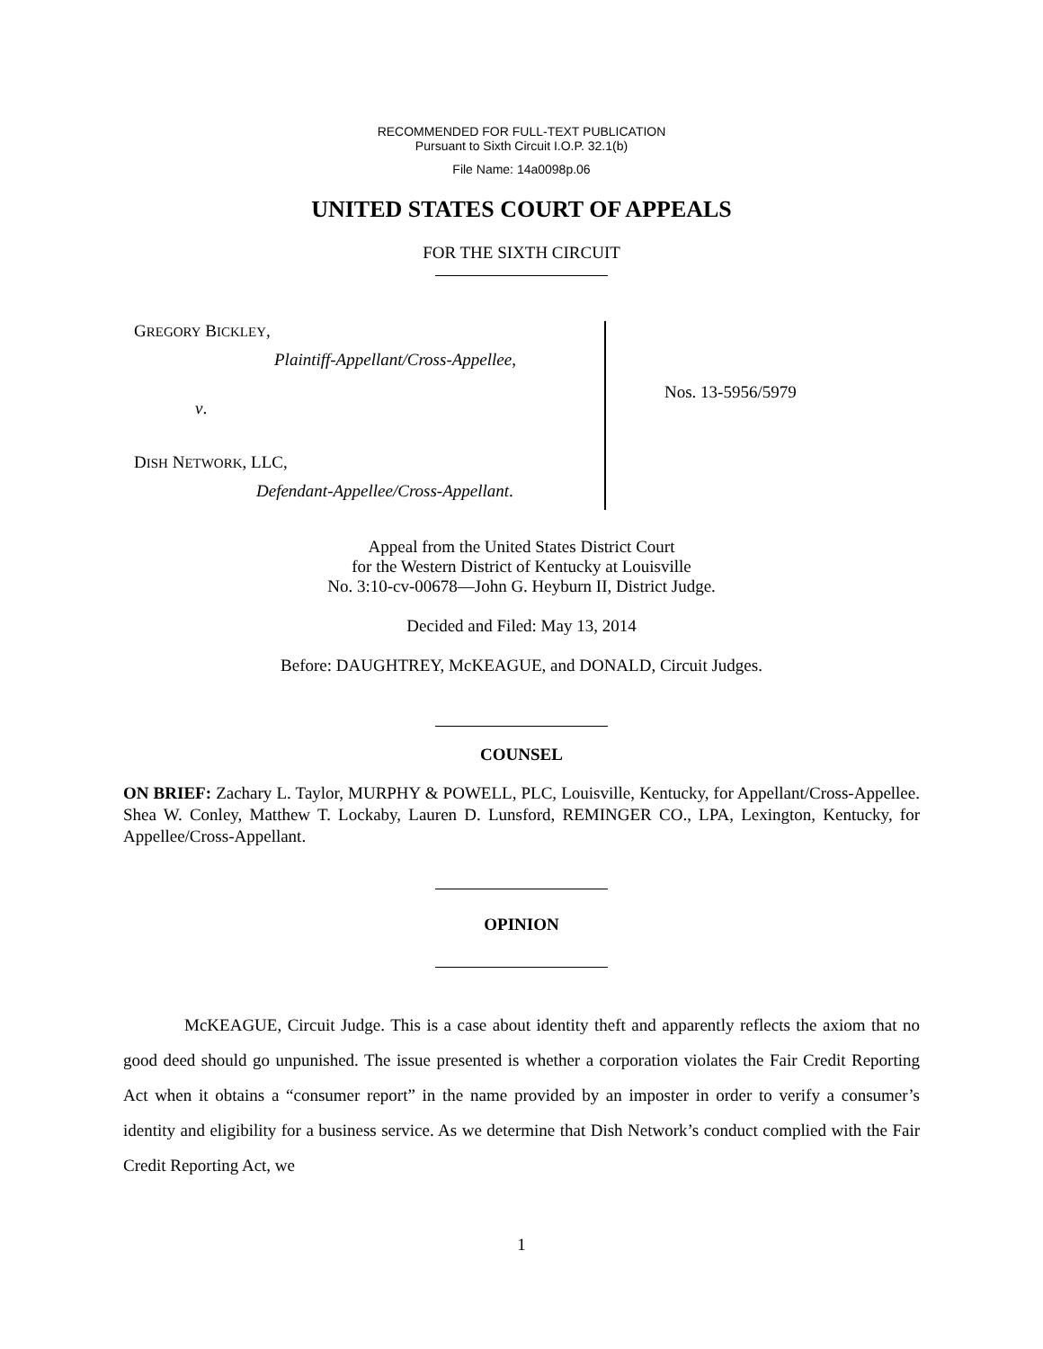RECOMMENDED FOR FULL-TEXT PUBLICATION
Pursuant to Sixth Circuit I.O.P. 32.1(b)
File Name: 14a0098p.06
UNITED STATES COURT OF APPEALS
FOR THE SIXTH CIRCUIT
GREGORY BICKLEY,
Plaintiff-Appellant/Cross-Appellee,
v.
DISH NETWORK, LLC,
Defendant-Appellee/Cross-Appellant.
Nos. 13-5956/5979
Appeal from the United States District Court
for the Western District of Kentucky at Louisville
No. 3:10-cv-00678—John G. Heyburn II, District Judge.
Decided and Filed: May 13, 2014
Before: DAUGHTREY, McKEAGUE, and DONALD, Circuit Judges.
COUNSEL
ON BRIEF: Zachary L. Taylor, MURPHY & POWELL, PLC, Louisville, Kentucky, for Appellant/Cross-Appellee. Shea W. Conley, Matthew T. Lockaby, Lauren D. Lunsford, REMINGER CO., LPA, Lexington, Kentucky, for Appellee/Cross-Appellant.
OPINION
McKEAGUE, Circuit Judge. This is a case about identity theft and apparently reflects the axiom that no good deed should go unpunished. The issue presented is whether a corporation violates the Fair Credit Reporting Act when it obtains a “consumer report” in the name provided by an imposter in order to verify a consumer’s identity and eligibility for a business service. As we determine that Dish Network’s conduct complied with the Fair Credit Reporting Act, we
1